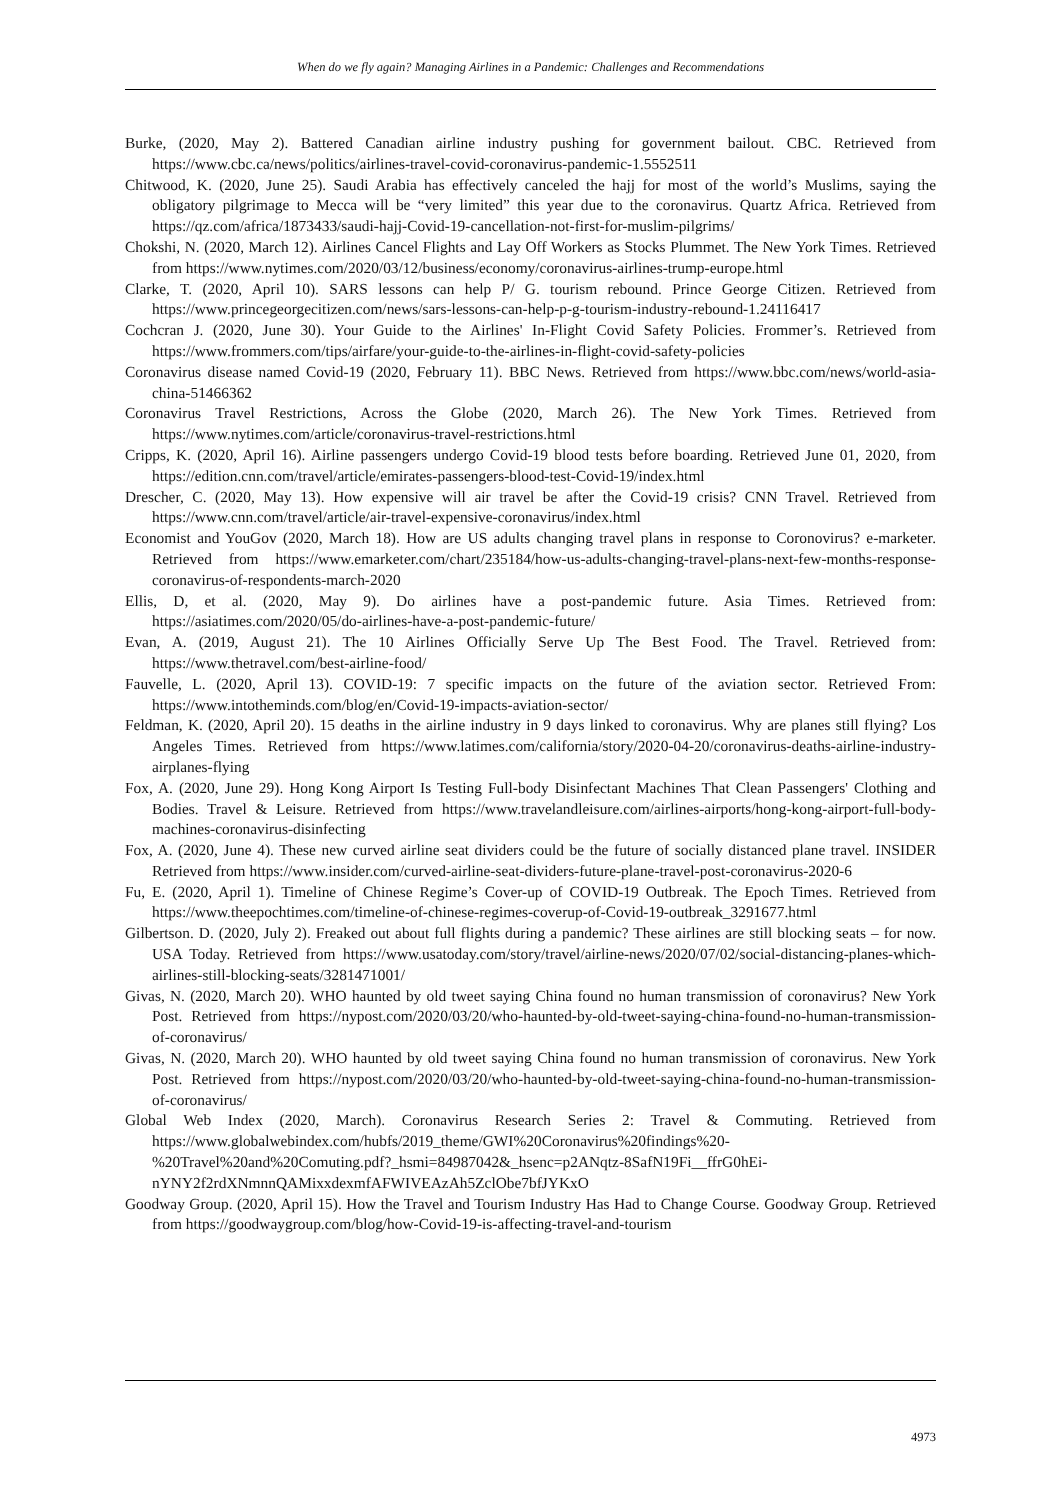When do we fly again? Managing Airlines in a Pandemic: Challenges and Recommendations
Burke, (2020, May 2). Battered Canadian airline industry pushing for government bailout. CBC. Retrieved from https://www.cbc.ca/news/politics/airlines-travel-covid-coronavirus-pandemic-1.5552511
Chitwood, K. (2020, June 25). Saudi Arabia has effectively canceled the hajj for most of the world’s Muslims, saying the obligatory pilgrimage to Mecca will be “very limited” this year due to the coronavirus. Quartz Africa. Retrieved from https://qz.com/africa/1873433/saudi-hajj-Covid-19-cancellation-not-first-for-muslim-pilgrims/
Chokshi, N. (2020, March 12). Airlines Cancel Flights and Lay Off Workers as Stocks Plummet. The New York Times. Retrieved from https://www.nytimes.com/2020/03/12/business/economy/coronavirus-airlines-trump-europe.html
Clarke, T. (2020, April 10). SARS lessons can help P/ G. tourism rebound. Prince George Citizen. Retrieved from https://www.princegeorgecitizen.com/news/sars-lessons-can-help-p-g-tourism-industry-rebound-1.24116417
Cochcran J. (2020, June 30). Your Guide to the Airlines' In-Flight Covid Safety Policies. Frommer’s. Retrieved from https://www.frommers.com/tips/airfare/your-guide-to-the-airlines-in-flight-covid-safety-policies
Coronavirus disease named Covid-19 (2020, February 11). BBC News. Retrieved from https://www.bbc.com/news/world-asia-china-51466362
Coronavirus Travel Restrictions, Across the Globe (2020, March 26). The New York Times. Retrieved from https://www.nytimes.com/article/coronavirus-travel-restrictions.html
Cripps, K. (2020, April 16). Airline passengers undergo Covid-19 blood tests before boarding. Retrieved June 01, 2020, from https://edition.cnn.com/travel/article/emirates-passengers-blood-test-Covid-19/index.html
Drescher, C. (2020, May 13). How expensive will air travel be after the Covid-19 crisis? CNN Travel. Retrieved from https://www.cnn.com/travel/article/air-travel-expensive-coronavirus/index.html
Economist and YouGov (2020, March 18). How are US adults changing travel plans in response to Coronovirus? e-marketer. Retrieved from https://www.emarketer.com/chart/235184/how-us-adults-changing-travel-plans-next-few-months-response-coronavirus-of-respondents-march-2020
Ellis, D, et al. (2020, May 9). Do airlines have a post-pandemic future. Asia Times. Retrieved from: https://asiatimes.com/2020/05/do-airlines-have-a-post-pandemic-future/
Evan, A. (2019, August 21). The 10 Airlines Officially Serve Up The Best Food. The Travel. Retrieved from: https://www.thetravel.com/best-airline-food/
Fauvelle, L. (2020, April 13). COVID-19: 7 specific impacts on the future of the aviation sector. Retrieved From: https://www.intotheminds.com/blog/en/Covid-19-impacts-aviation-sector/
Feldman, K. (2020, April 20). 15 deaths in the airline industry in 9 days linked to coronavirus. Why are planes still flying? Los Angeles Times. Retrieved from https://www.latimes.com/california/story/2020-04-20/coronavirus-deaths-airline-industry-airplanes-flying
Fox, A. (2020, June 29). Hong Kong Airport Is Testing Full-body Disinfectant Machines That Clean Passengers' Clothing and Bodies. Travel & Leisure. Retrieved from https://www.travelandleisure.com/airlines-airports/hong-kong-airport-full-body-machines-coronavirus-disinfecting
Fox, A. (2020, June 4). These new curved airline seat dividers could be the future of socially distanced plane travel. INSIDER Retrieved from https://www.insider.com/curved-airline-seat-dividers-future-plane-travel-post-coronavirus-2020-6
Fu, E. (2020, April 1). Timeline of Chinese Regime’s Cover-up of COVID-19 Outbreak. The Epoch Times. Retrieved from https://www.theepochtimes.com/timeline-of-chinese-regimes-coverup-of-Covid-19-outbreak_3291677.html
Gilbertson. D. (2020, July 2). Freaked out about full flights during a pandemic? These airlines are still blocking seats – for now. USA Today. Retrieved from https://www.usatoday.com/story/travel/airline-news/2020/07/02/social-distancing-planes-which-airlines-still-blocking-seats/3281471001/
Givas, N. (2020, March 20). WHO haunted by old tweet saying China found no human transmission of coronavirus? New York Post. Retrieved from https://nypost.com/2020/03/20/who-haunted-by-old-tweet-saying-china-found-no-human-transmission-of-coronavirus/
Givas, N. (2020, March 20). WHO haunted by old tweet saying China found no human transmission of coronavirus. New York Post. Retrieved from https://nypost.com/2020/03/20/who-haunted-by-old-tweet-saying-china-found-no-human-transmission-of-coronavirus/
Global Web Index (2020, March). Coronavirus Research Series 2: Travel & Commuting. Retrieved from https://www.globalwebindex.com/hubfs/2019_theme/GWI%20Coronavirus%20findings%20-
%20Travel%20and%20Comuting.pdf?_hsmi=84987042&_hsenc=p2ANqtz-8SafN19Fi__ffrG0hEi-
nYNY2f2rdXNmnnQAMixxdexmfAFWIVEAzAh5ZclObe7bfJYKxO
Goodway Group. (2020, April 15). How the Travel and Tourism Industry Has Had to Change Course. Goodway Group. Retrieved from https://goodwaygroup.com/blog/how-Covid-19-is-affecting-travel-and-tourism
4973